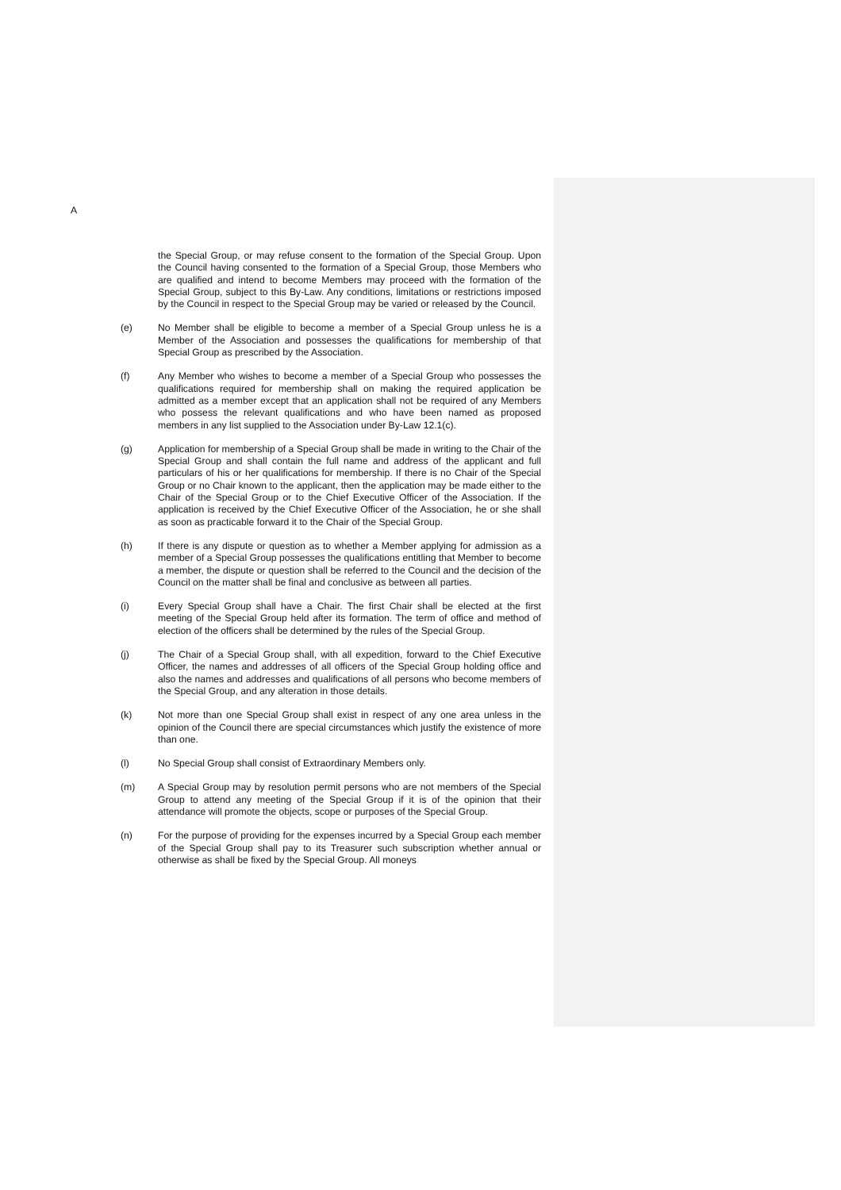A
the Special Group, or may refuse consent to the formation of the Special Group. Upon the Council having consented to the formation of a Special Group, those Members who are qualified and intend to become Members may proceed with the formation of the Special Group, subject to this By-Law. Any conditions, limitations or restrictions imposed by the Council in respect to the Special Group may be varied or released by the Council.
(e) No Member shall be eligible to become a member of a Special Group unless he is a Member of the Association and possesses the qualifications for membership of that Special Group as prescribed by the Association.
(f) Any Member who wishes to become a member of a Special Group who possesses the qualifications required for membership shall on making the required application be admitted as a member except that an application shall not be required of any Members who possess the relevant qualifications and who have been named as proposed members in any list supplied to the Association under By-Law 12.1(c).
(g) Application for membership of a Special Group shall be made in writing to the Chair of the Special Group and shall contain the full name and address of the applicant and full particulars of his or her qualifications for membership. If there is no Chair of the Special Group or no Chair known to the applicant, then the application may be made either to the Chair of the Special Group or to the Chief Executive Officer of the Association. If the application is received by the Chief Executive Officer of the Association, he or she shall as soon as practicable forward it to the Chair of the Special Group.
(h) If there is any dispute or question as to whether a Member applying for admission as a member of a Special Group possesses the qualifications entitling that Member to become a member, the dispute or question shall be referred to the Council and the decision of the Council on the matter shall be final and conclusive as between all parties.
(i) Every Special Group shall have a Chair. The first Chair shall be elected at the first meeting of the Special Group held after its formation. The term of office and method of election of the officers shall be determined by the rules of the Special Group.
(j) The Chair of a Special Group shall, with all expedition, forward to the Chief Executive Officer, the names and addresses of all officers of the Special Group holding office and also the names and addresses and qualifications of all persons who become members of the Special Group, and any alteration in those details.
(k) Not more than one Special Group shall exist in respect of any one area unless in the opinion of the Council there are special circumstances which justify the existence of more than one.
(l) No Special Group shall consist of Extraordinary Members only.
(m) A Special Group may by resolution permit persons who are not members of the Special Group to attend any meeting of the Special Group if it is of the opinion that their attendance will promote the objects, scope or purposes of the Special Group.
(n) For the purpose of providing for the expenses incurred by a Special Group each member of the Special Group shall pay to its Treasurer such subscription whether annual or otherwise as shall be fixed by the Special Group. All moneys